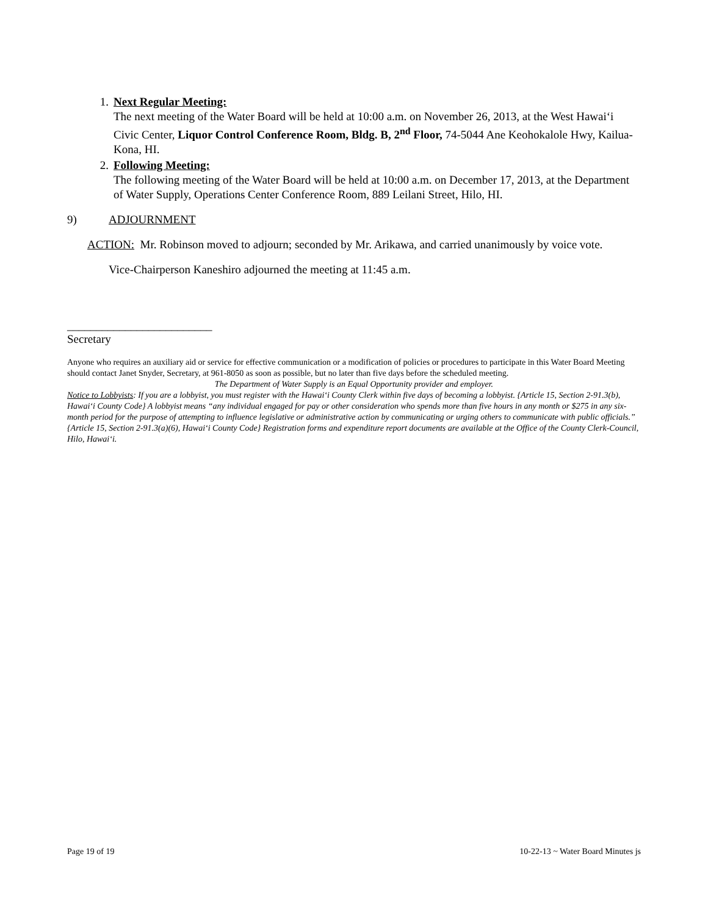1. Next Regular Meeting:
The next meeting of the Water Board will be held at 10:00 a.m. on November 26, 2013, at the West Hawai‘i Civic Center, Liquor Control Conference Room, Bldg. B, 2<sup>nd</sup> Floor, 74-5044 Ane Keohokalole Hwy, Kailua-Kona, HI.
2. Following Meeting:
The following meeting of the Water Board will be held at 10:00 a.m. on December 17, 2013, at the Department of Water Supply, Operations Center Conference Room, 889 Leilani Street, Hilo, HI.
9) ADJOURNMENT
ACTION: Mr. Robinson moved to adjourn; seconded by Mr. Arikawa, and carried unanimously by voice vote.
Vice-Chairperson Kaneshiro adjourned the meeting at 11:45 a.m.
_________________________
Secretary
Anyone who requires an auxiliary aid or service for effective communication or a modification of policies or procedures to participate in this Water Board Meeting should contact Janet Snyder, Secretary, at 961-8050 as soon as possible, but no later than five days before the scheduled meeting.
The Department of Water Supply is an Equal Opportunity provider and employer.
Notice to Lobbyists: If you are a lobbyist, you must register with the Hawai‘i County Clerk within five days of becoming a lobbyist. {Article 15, Section 2-91.3(b), Hawai‘i County Code} A lobbyist means “any individual engaged for pay or other consideration who spends more than five hours in any month or $275 in any six-month period for the purpose of attempting to influence legislative or administrative action by communicating or urging others to communicate with public officials.” {Article 15, Section 2-91.3(a)(6), Hawai‘i County Code} Registration forms and expenditure report documents are available at the Office of the County Clerk-Council, Hilo, Hawai‘i.
Page 19 of 19 10-22-13 ~ Water Board Minutes js